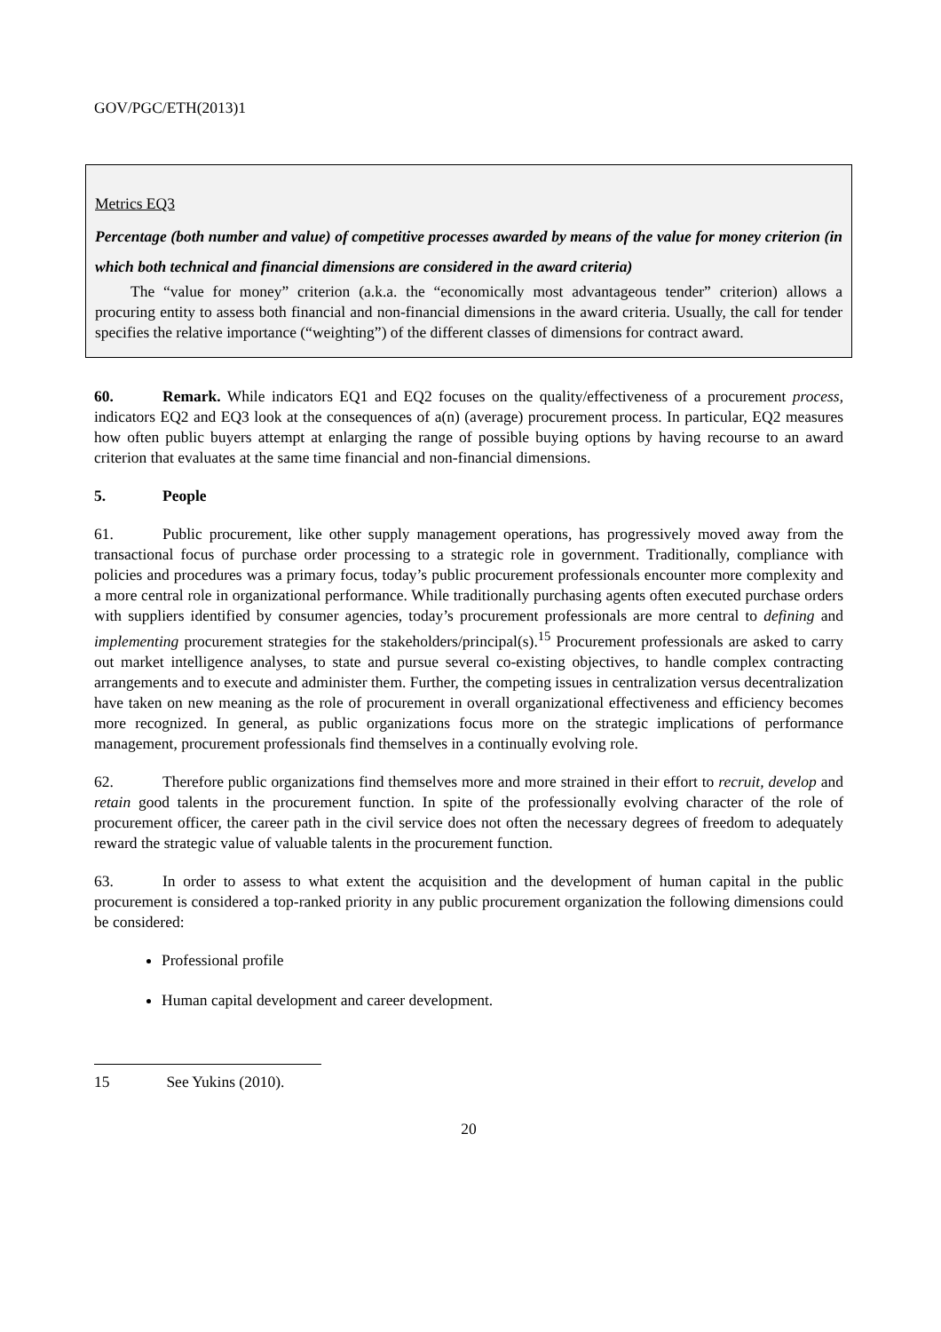GOV/PGC/ETH(2013)1
Metrics EQ3
Percentage (both number and value) of competitive processes awarded by means of the value for money criterion (in which both technical and financial dimensions are considered in the award criteria)
The “value for money” criterion (a.k.a. the “economically most advantageous tender” criterion) allows a procuring entity to assess both financial and non-financial dimensions in the award criteria. Usually, the call for tender specifies the relative importance (“weighting”) of the different classes of dimensions for contract award.
60. Remark. While indicators EQ1 and EQ2 focuses on the quality/effectiveness of a procurement process, indicators EQ2 and EQ3 look at the consequences of a(n) (average) procurement process. In particular, EQ2 measures how often public buyers attempt at enlarging the range of possible buying options by having recourse to an award criterion that evaluates at the same time financial and non-financial dimensions.
5. People
61. Public procurement, like other supply management operations, has progressively moved away from the transactional focus of purchase order processing to a strategic role in government. Traditionally, compliance with policies and procedures was a primary focus, today’s public procurement professionals encounter more complexity and a more central role in organizational performance. While traditionally purchasing agents often executed purchase orders with suppliers identified by consumer agencies, today’s procurement professionals are more central to defining and implementing procurement strategies for the stakeholders/principal(s).<sup>15</sup> Procurement professionals are asked to carry out market intelligence analyses, to state and pursue several co-existing objectives, to handle complex contracting arrangements and to execute and administer them. Further, the competing issues in centralization versus decentralization have taken on new meaning as the role of procurement in overall organizational effectiveness and efficiency becomes more recognized. In general, as public organizations focus more on the strategic implications of performance management, procurement professionals find themselves in a continually evolving role.
62. Therefore public organizations find themselves more and more strained in their effort to recruit, develop and retain good talents in the procurement function. In spite of the professionally evolving character of the role of procurement officer, the career path in the civil service does not often the necessary degrees of freedom to adequately reward the strategic value of valuable talents in the procurement function.
63. In order to assess to what extent the acquisition and the development of human capital in the public procurement is considered a top-ranked priority in any public procurement organization the following dimensions could be considered:
Professional profile
Human capital development and career development.
15 See Yukins (2010).
20